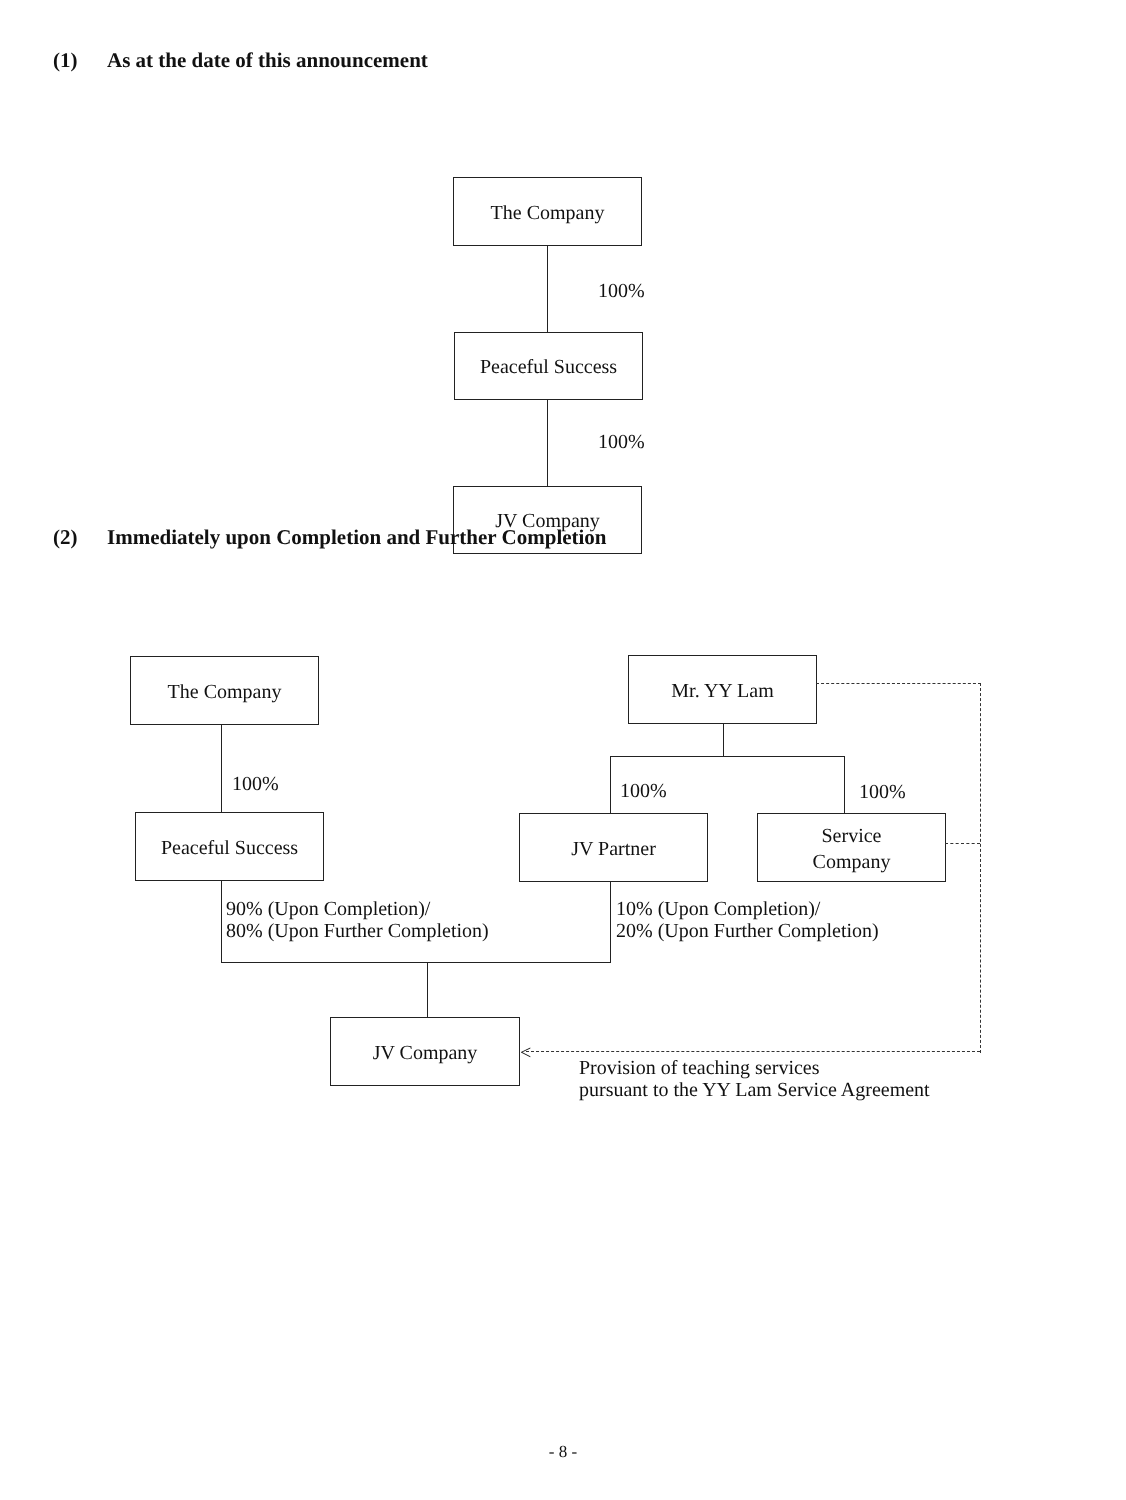(1) As at the date of this announcement
The Company
100%
Peaceful Success
100%
JV Company
(2) Immediately upon Completion and Further Completion
The Company
100%
Peaceful Success
Mr. YY Lam
100% 100%
JV Partner
Service
Company
90% (Upon Completion)/
80% (Upon Further Completion)
10% (Upon Completion)/
20% (Upon Further Completion)
JV Company
<
Provision of teaching services
pursuant to the YY Lam Service Agreement
- 8 -